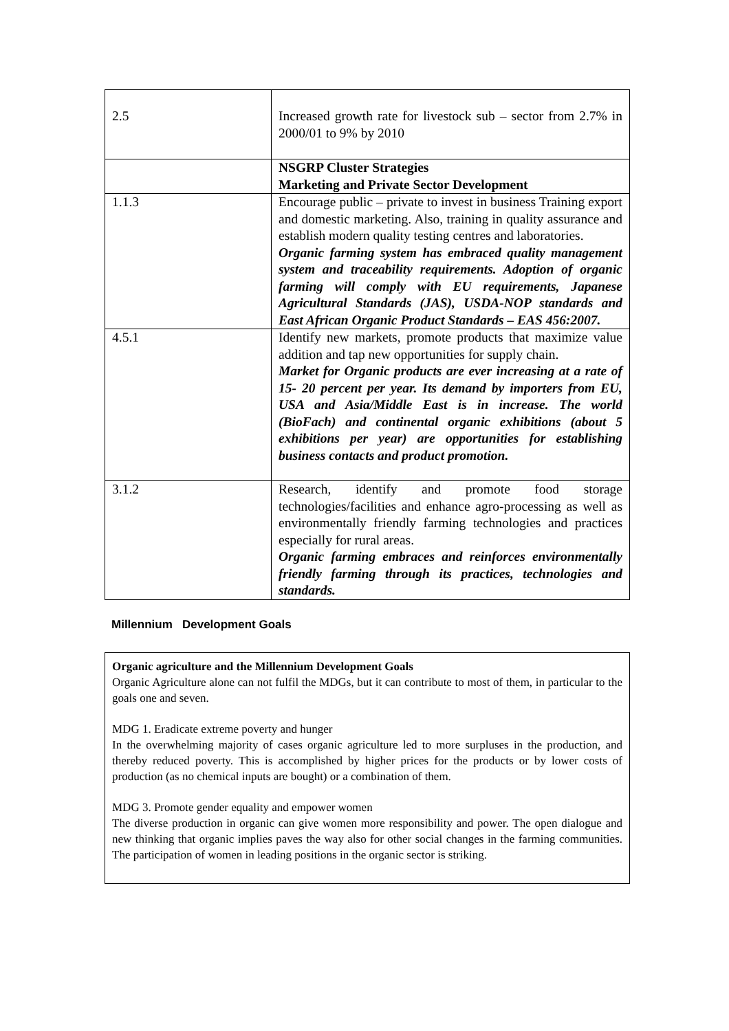| 2.5 | Increased growth rate for livestock sub – sector from 2.7% in 2000/01 to 9% by 2010 |
| | NSGRP Cluster Strategies Marketing and Private Sector Development |
| 1.1.3 | Encourage public – private to invest in business Training export and domestic marketing. Also, training in quality assurance and establish modern quality testing centres and laboratories. Organic farming system has embraced quality management system and traceability requirements. Adoption of organic farming will comply with EU requirements, Japanese Agricultural Standards (JAS), USDA-NOP standards and East African Organic Product Standards – EAS 456:2007. |
| 4.5.1 | Identify new markets, promote products that maximize value addition and tap new opportunities for supply chain. Market for Organic products are ever increasing at a rate of 15- 20 percent per year. Its demand by importers from EU, USA and Asia/Middle East is in increase. The world (BioFach) and continental organic exhibitions (about 5 exhibitions per year) are opportunities for establishing business contacts and product promotion. |
| 3.1.2 | Research, identify and promote food storage technologies/facilities and enhance agro-processing as well as environmentally friendly farming technologies and practices especially for rural areas. Organic farming embraces and reinforces environmentally friendly farming through its practices, technologies and standards. |
Millennium Development Goals
Organic agriculture and the Millennium Development Goals
Organic Agriculture alone can not fulfil the MDGs, but it can contribute to most of them, in particular to the goals one and seven.
MDG 1. Eradicate extreme poverty and hunger
In the overwhelming majority of cases organic agriculture led to more surpluses in the production, and thereby reduced poverty. This is accomplished by higher prices for the products or by lower costs of production (as no chemical inputs are bought) or a combination of them.
MDG 3. Promote gender equality and empower women
The diverse production in organic can give women more responsibility and power. The open dialogue and new thinking that organic implies paves the way also for other social changes in the farming communities. The participation of women in leading positions in the organic sector is striking.